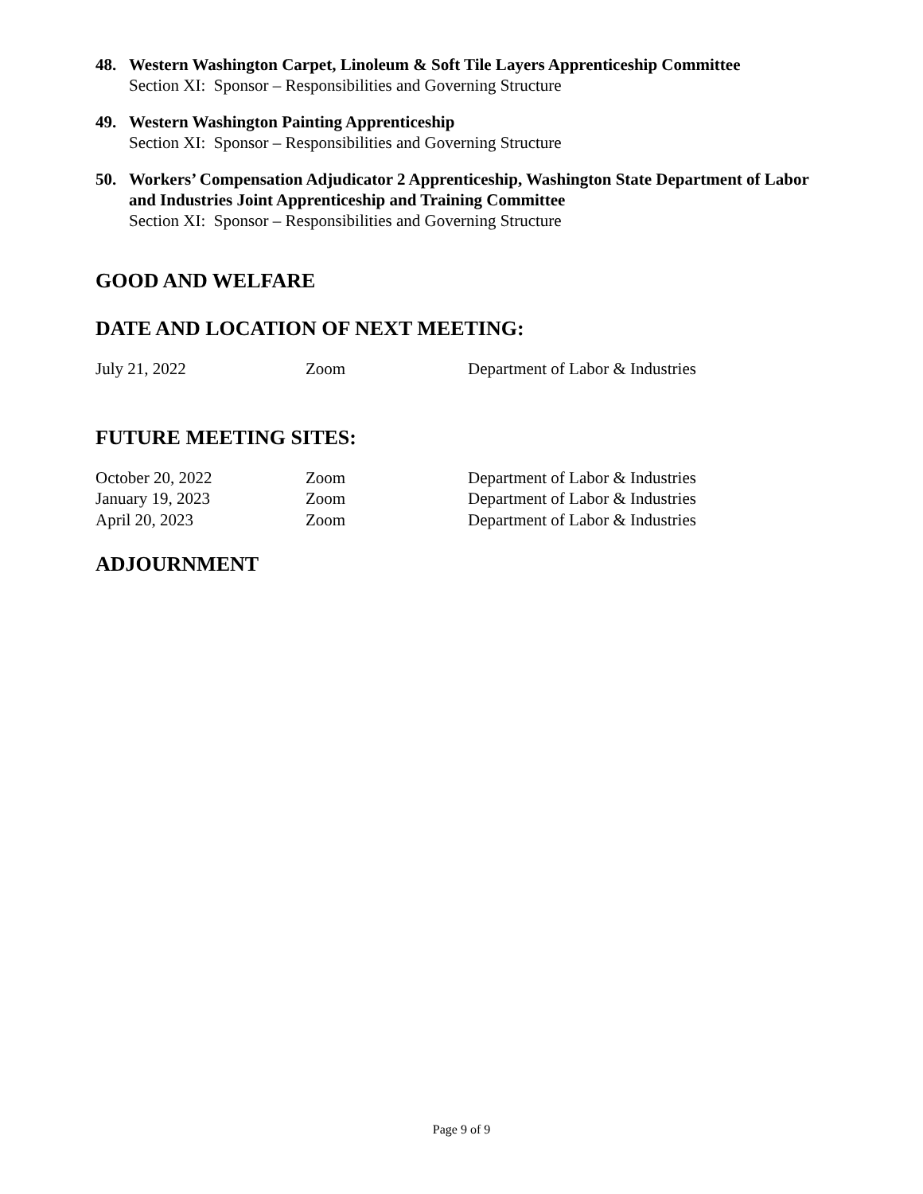48. Western Washington Carpet, Linoleum & Soft Tile Layers Apprenticeship Committee
Section XI: Sponsor – Responsibilities and Governing Structure
49. Western Washington Painting Apprenticeship
Section XI: Sponsor – Responsibilities and Governing Structure
50. Workers’ Compensation Adjudicator 2 Apprenticeship, Washington State Department of Labor and Industries Joint Apprenticeship and Training Committee
Section XI: Sponsor – Responsibilities and Governing Structure
GOOD AND WELFARE
DATE AND LOCATION OF NEXT MEETING:
July 21, 2022 Zoom Department of Labor & Industries
FUTURE MEETING SITES:
October 20, 2022 Zoom Department of Labor & Industries
January 19, 2023 Zoom Department of Labor & Industries
April 20, 2023 Zoom Department of Labor & Industries
ADJOURNMENT
Page 9 of 9